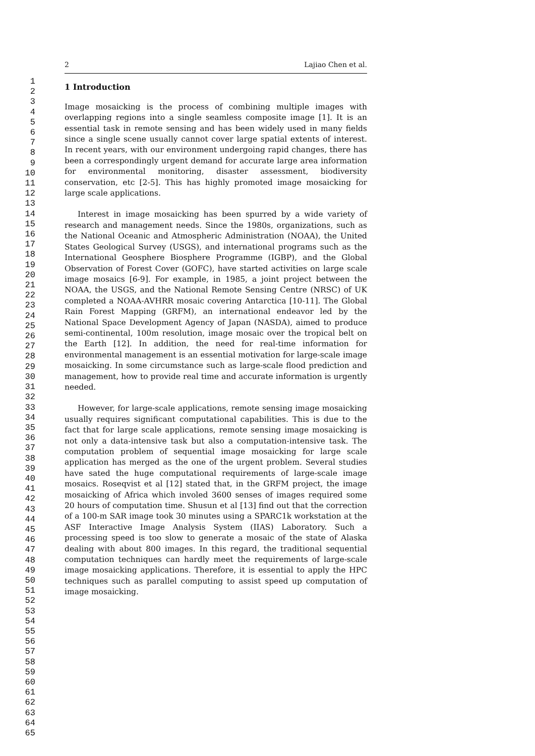1
2
3
4
5
6
7
8
9
10
11
12
13
14
15
16
17
18
19
20
21
22
23
24
25
26
27
28
29
30
31
32
33
34
35
36
37
38
39
40
41
42
43
44
45
46
47
48
49
50
51
52
53
54
55
56
57
58
59
60
61
62
63
64
65
2 Lajiao Chen et al.
1 Introduction
Image mosaicking is the process of combining multiple images with overlapping regions into a single seamless composite image [1]. It is an essential task in remote sensing and has been widely used in many fields since a single scene usually cannot cover large spatial extents of interest. In recent years, with our environment undergoing rapid changes, there has been a correspondingly urgent demand for accurate large area information for environmental monitoring, disaster assessment, biodiversity conservation, etc [2-5]. This has highly promoted image mosaicking for large scale applications.
Interest in image mosaicking has been spurred by a wide variety of research and management needs. Since the 1980s, organizations, such as the National Oceanic and Atmospheric Administration (NOAA), the United States Geological Survey (USGS), and international programs such as the International Geosphere Biosphere Programme (IGBP), and the Global Observation of Forest Cover (GOFC), have started activities on large scale image mosaics [6-9]. For example, in 1985, a joint project between the NOAA, the USGS, and the National Remote Sensing Centre (NRSC) of UK completed a NOAA-AVHRR mosaic covering Antarctica [10-11]. The Global Rain Forest Mapping (GRFM), an international endeavor led by the National Space Development Agency of Japan (NASDA), aimed to produce semi-continental, 100m resolution, image mosaic over the tropical belt on the Earth [12]. In addition, the need for real-time information for environmental management is an essential motivation for large-scale image mosaicking. In some circumstance such as large-scale flood prediction and management, how to provide real time and accurate information is urgently needed.
However, for large-scale applications, remote sensing image mosaicking usually requires significant computational capabilities. This is due to the fact that for large scale applications, remote sensing image mosaicking is not only a data-intensive task but also a computation-intensive task. The computation problem of sequential image mosaicking for large scale application has merged as the one of the urgent problem. Several studies have sated the huge computational requirements of large-scale image mosaics. Roseqvist et al [12] stated that, in the GRFM project, the image mosaicking of Africa which involed 3600 senses of images required some 20 hours of computation time. Shusun et al [13] find out that the correction of a 100-m SAR image took 30 minutes using a SPARC1k workstation at the ASF Interactive Image Analysis System (IIAS) Laboratory. Such a processing speed is too slow to generate a mosaic of the state of Alaska dealing with about 800 images. In this regard, the traditional sequential computation techniques can hardly meet the requirements of large-scale image mosaicking applications. Therefore, it is essential to apply the HPC techniques such as parallel computing to assist speed up computation of image mosaicking.